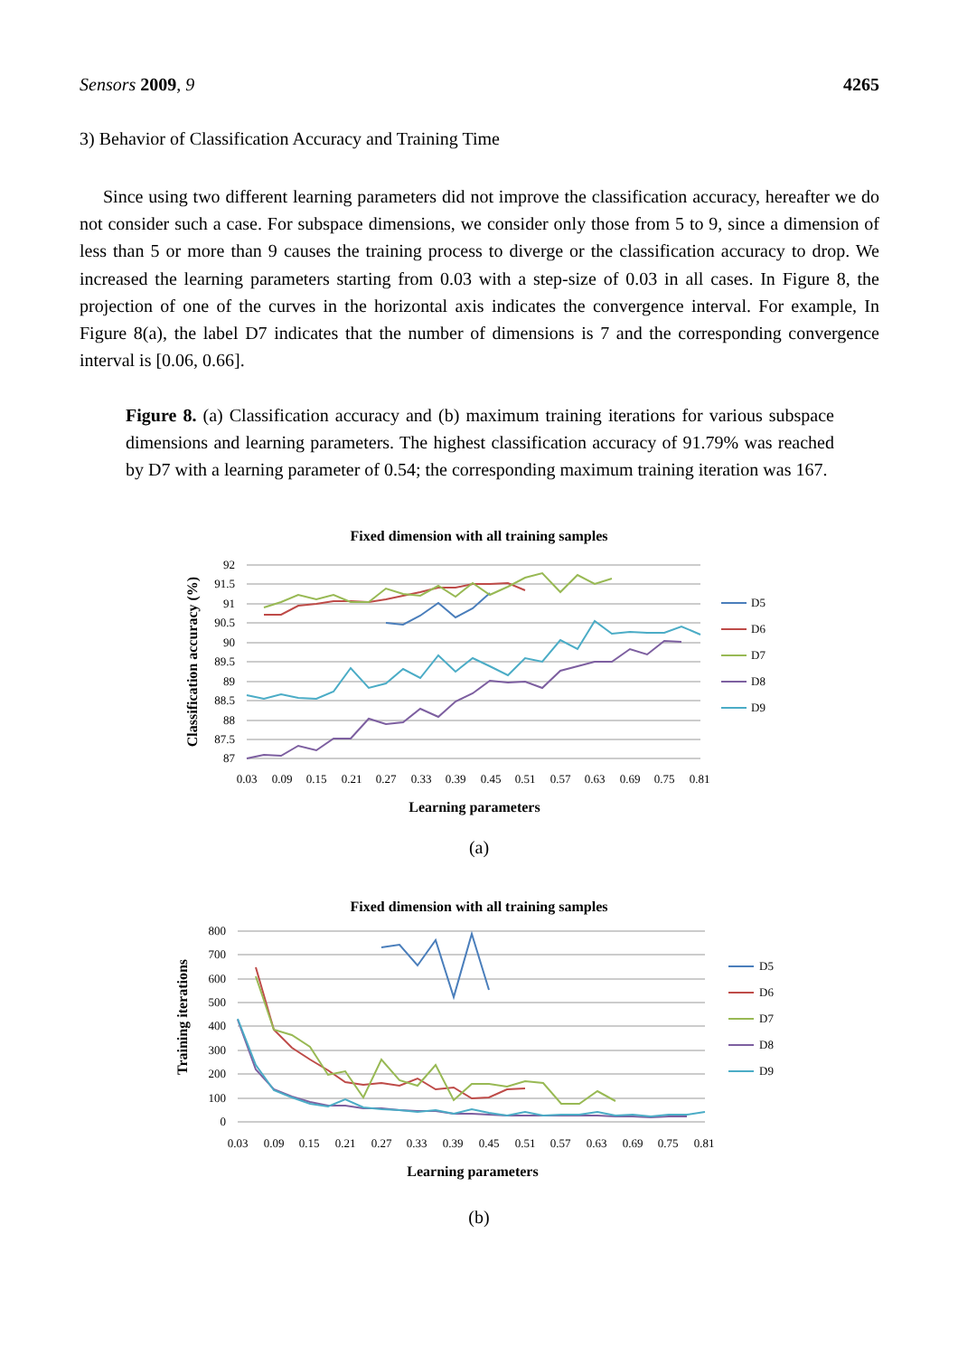Sensors 2009, 9 4265
3) Behavior of Classification Accuracy and Training Time
Since using two different learning parameters did not improve the classification accuracy, hereafter we do not consider such a case. For subspace dimensions, we consider only those from 5 to 9, since a dimension of less than 5 or more than 9 causes the training process to diverge or the classification accuracy to drop. We increased the learning parameters starting from 0.03 with a step-size of 0.03 in all cases. In Figure 8, the projection of one of the curves in the horizontal axis indicates the convergence interval. For example, In Figure 8(a), the label D7 indicates that the number of dimensions is 7 and the corresponding convergence interval is [0.06, 0.66].
Figure 8. (a) Classification accuracy and (b) maximum training iterations for various subspace dimensions and learning parameters. The highest classification accuracy of 91.79% was reached by D7 with a learning parameter of 0.54; the corresponding maximum training iteration was 167.
Fixed dimension with all training samples
92
91.5
91
90.5
90
89.5
89
88.5
88
87.5
87
0.03
0.09
0.15
0.21
0.27
0.33
0.39
0.45
0.51
0.57
0.63
0.69
0.75
0.81
Learning parameters
Classification accuracy (%)
D5
D6
D7
D8
D9
(a)
Fixed dimension with all training samples
800
700
600
500
400
300
200
100
0
0.03
0.09
0.15
0.21
0.27
0.33
0.39
0.45
0.51
0.57
0.63
0.69
0.75
0.81
Learning parameters
Training iterations
D5
D6
D7
D8
D9
(b)